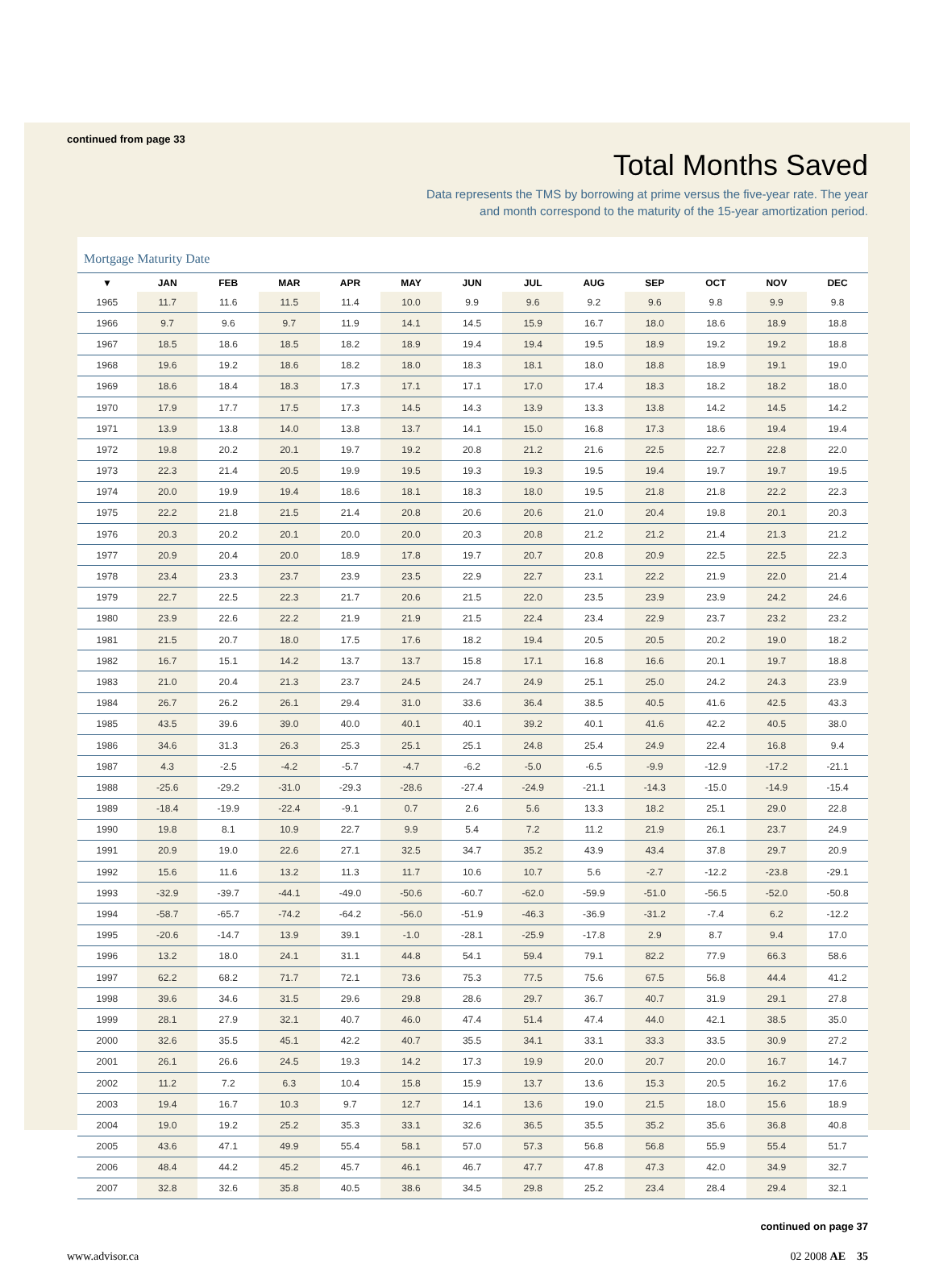continued from page 33
Total Months Saved
Data represents the TMS by borrowing at prime versus the five-year rate. The year
and month correspond to the maturity of the 15-year amortization period.
Mortgage Maturity Date
| ▼ | JAN | FEB | MAR | APR | MAY | JUN | JUL | AUG | SEP | OCT | NOV | DEC |
| --- | --- | --- | --- | --- | --- | --- | --- | --- | --- | --- | --- | --- |
| 1965 | 11.7 | 11.6 | 11.5 | 11.4 | 10.0 | 9.9 | 9.6 | 9.2 | 9.6 | 9.8 | 9.9 | 9.8 |
| 1966 | 9.7 | 9.6 | 9.7 | 11.9 | 14.1 | 14.5 | 15.9 | 16.7 | 18.0 | 18.6 | 18.9 | 18.8 |
| 1967 | 18.5 | 18.6 | 18.5 | 18.2 | 18.9 | 19.4 | 19.4 | 19.5 | 18.9 | 19.2 | 19.2 | 18.8 |
| 1968 | 19.6 | 19.2 | 18.6 | 18.2 | 18.0 | 18.3 | 18.1 | 18.0 | 18.8 | 18.9 | 19.1 | 19.0 |
| 1969 | 18.6 | 18.4 | 18.3 | 17.3 | 17.1 | 17.1 | 17.0 | 17.4 | 18.3 | 18.2 | 18.2 | 18.0 |
| 1970 | 17.9 | 17.7 | 17.5 | 17.3 | 14.5 | 14.3 | 13.9 | 13.3 | 13.8 | 14.2 | 14.5 | 14.2 |
| 1971 | 13.9 | 13.8 | 14.0 | 13.8 | 13.7 | 14.1 | 15.0 | 16.8 | 17.3 | 18.6 | 19.4 | 19.4 |
| 1972 | 19.8 | 20.2 | 20.1 | 19.7 | 19.2 | 20.8 | 21.2 | 21.6 | 22.5 | 22.7 | 22.8 | 22.0 |
| 1973 | 22.3 | 21.4 | 20.5 | 19.9 | 19.5 | 19.3 | 19.3 | 19.5 | 19.4 | 19.7 | 19.7 | 19.5 |
| 1974 | 20.0 | 19.9 | 19.4 | 18.6 | 18.1 | 18.3 | 18.0 | 19.5 | 21.8 | 21.8 | 22.2 | 22.3 |
| 1975 | 22.2 | 21.8 | 21.5 | 21.4 | 20.8 | 20.6 | 20.6 | 21.0 | 20.4 | 19.8 | 20.1 | 20.3 |
| 1976 | 20.3 | 20.2 | 20.1 | 20.0 | 20.0 | 20.3 | 20.8 | 21.2 | 21.2 | 21.4 | 21.3 | 21.2 |
| 1977 | 20.9 | 20.4 | 20.0 | 18.9 | 17.8 | 19.7 | 20.7 | 20.8 | 20.9 | 22.5 | 22.5 | 22.3 |
| 1978 | 23.4 | 23.3 | 23.7 | 23.9 | 23.5 | 22.9 | 22.7 | 23.1 | 22.2 | 21.9 | 22.0 | 21.4 |
| 1979 | 22.7 | 22.5 | 22.3 | 21.7 | 20.6 | 21.5 | 22.0 | 23.5 | 23.9 | 23.9 | 24.2 | 24.6 |
| 1980 | 23.9 | 22.6 | 22.2 | 21.9 | 21.9 | 21.5 | 22.4 | 23.4 | 22.9 | 23.7 | 23.2 | 23.2 |
| 1981 | 21.5 | 20.7 | 18.0 | 17.5 | 17.6 | 18.2 | 19.4 | 20.5 | 20.5 | 20.2 | 19.0 | 18.2 |
| 1982 | 16.7 | 15.1 | 14.2 | 13.7 | 13.7 | 15.8 | 17.1 | 16.8 | 16.6 | 20.1 | 19.7 | 18.8 |
| 1983 | 21.0 | 20.4 | 21.3 | 23.7 | 24.5 | 24.7 | 24.9 | 25.1 | 25.0 | 24.2 | 24.3 | 23.9 |
| 1984 | 26.7 | 26.2 | 26.1 | 29.4 | 31.0 | 33.6 | 36.4 | 38.5 | 40.5 | 41.6 | 42.5 | 43.3 |
| 1985 | 43.5 | 39.6 | 39.0 | 40.0 | 40.1 | 40.1 | 39.2 | 40.1 | 41.6 | 42.2 | 40.5 | 38.0 |
| 1986 | 34.6 | 31.3 | 26.3 | 25.3 | 25.1 | 25.1 | 24.8 | 25.4 | 24.9 | 22.4 | 16.8 | 9.4 |
| 1987 | 4.3 | -2.5 | -4.2 | -5.7 | -4.7 | -6.2 | -5.0 | -6.5 | -9.9 | -12.9 | -17.2 | -21.1 |
| 1988 | -25.6 | -29.2 | -31.0 | -29.3 | -28.6 | -27.4 | -24.9 | -21.1 | -14.3 | -15.0 | -14.9 | -15.4 |
| 1989 | -18.4 | -19.9 | -22.4 | -9.1 | 0.7 | 2.6 | 5.6 | 13.3 | 18.2 | 25.1 | 29.0 | 22.8 |
| 1990 | 19.8 | 8.1 | 10.9 | 22.7 | 9.9 | 5.4 | 7.2 | 11.2 | 21.9 | 26.1 | 23.7 | 24.9 |
| 1991 | 20.9 | 19.0 | 22.6 | 27.1 | 32.5 | 34.7 | 35.2 | 43.9 | 43.4 | 37.8 | 29.7 | 20.9 |
| 1992 | 15.6 | 11.6 | 13.2 | 11.3 | 11.7 | 10.6 | 10.7 | 5.6 | -2.7 | -12.2 | -23.8 | -29.1 |
| 1993 | -32.9 | -39.7 | -44.1 | -49.0 | -50.6 | -60.7 | -62.0 | -59.9 | -51.0 | -56.5 | -52.0 | -50.8 |
| 1994 | -58.7 | -65.7 | -74.2 | -64.2 | -56.0 | -51.9 | -46.3 | -36.9 | -31.2 | -7.4 | 6.2 | -12.2 |
| 1995 | -20.6 | -14.7 | 13.9 | 39.1 | -1.0 | -28.1 | -25.9 | -17.8 | 2.9 | 8.7 | 9.4 | 17.0 |
| 1996 | 13.2 | 18.0 | 24.1 | 31.1 | 44.8 | 54.1 | 59.4 | 79.1 | 82.2 | 77.9 | 66.3 | 58.6 |
| 1997 | 62.2 | 68.2 | 71.7 | 72.1 | 73.6 | 75.3 | 77.5 | 75.6 | 67.5 | 56.8 | 44.4 | 41.2 |
| 1998 | 39.6 | 34.6 | 31.5 | 29.6 | 29.8 | 28.6 | 29.7 | 36.7 | 40.7 | 31.9 | 29.1 | 27.8 |
| 1999 | 28.1 | 27.9 | 32.1 | 40.7 | 46.0 | 47.4 | 51.4 | 47.4 | 44.0 | 42.1 | 38.5 | 35.0 |
| 2000 | 32.6 | 35.5 | 45.1 | 42.2 | 40.7 | 35.5 | 34.1 | 33.1 | 33.3 | 33.5 | 30.9 | 27.2 |
| 2001 | 26.1 | 26.6 | 24.5 | 19.3 | 14.2 | 17.3 | 19.9 | 20.0 | 20.7 | 20.0 | 16.7 | 14.7 |
| 2002 | 11.2 | 7.2 | 6.3 | 10.4 | 15.8 | 15.9 | 13.7 | 13.6 | 15.3 | 20.5 | 16.2 | 17.6 |
| 2003 | 19.4 | 16.7 | 10.3 | 9.7 | 12.7 | 14.1 | 13.6 | 19.0 | 21.5 | 18.0 | 15.6 | 18.9 |
| 2004 | 19.0 | 19.2 | 25.2 | 35.3 | 33.1 | 32.6 | 36.5 | 35.5 | 35.2 | 35.6 | 36.8 | 40.8 |
| 2005 | 43.6 | 47.1 | 49.9 | 55.4 | 58.1 | 57.0 | 57.3 | 56.8 | 56.8 | 55.9 | 55.4 | 51.7 |
| 2006 | 48.4 | 44.2 | 45.2 | 45.7 | 46.1 | 46.7 | 47.7 | 47.8 | 47.3 | 42.0 | 34.9 | 32.7 |
| 2007 | 32.8 | 32.6 | 35.8 | 40.5 | 38.6 | 34.5 | 29.8 | 25.2 | 23.4 | 28.4 | 29.4 | 32.1 |
continued on page 37
www.advisor.ca 02 2008 AE 35